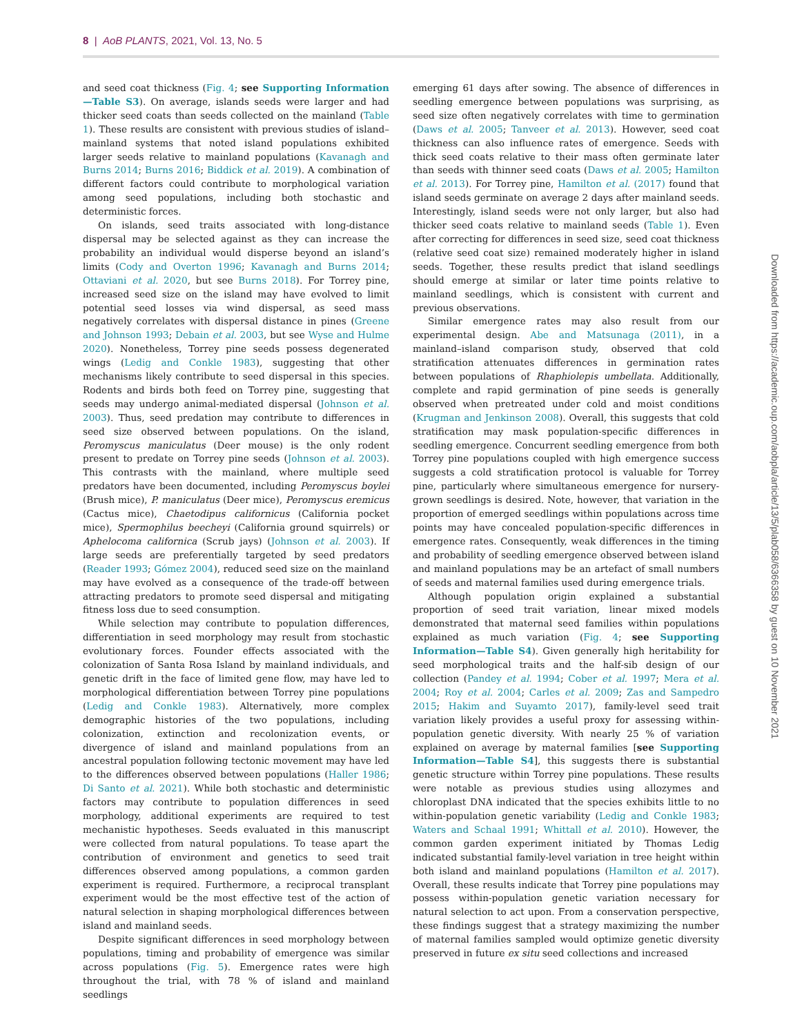8 | AoB PLANTS, 2021, Vol. 13, No. 5
and seed coat thickness (Fig. 4; see Supporting Information—Table S3). On average, islands seeds were larger and had thicker seed coats than seeds collected on the mainland (Table 1). These results are consistent with previous studies of island–mainland systems that noted island populations exhibited larger seeds relative to mainland populations (Kavanagh and Burns 2014; Burns 2016; Biddick et al. 2019). A combination of different factors could contribute to morphological variation among seed populations, including both stochastic and deterministic forces.
On islands, seed traits associated with long-distance dispersal may be selected against as they can increase the probability an individual would disperse beyond an island’s limits (Cody and Overton 1996; Kavanagh and Burns 2014; Ottaviani et al. 2020, but see Burns 2018). For Torrey pine, increased seed size on the island may have evolved to limit potential seed losses via wind dispersal, as seed mass negatively correlates with dispersal distance in pines (Greene and Johnson 1993; Debain et al. 2003, but see Wyse and Hulme 2020). Nonetheless, Torrey pine seeds possess degenerated wings (Ledig and Conkle 1983), suggesting that other mechanisms likely contribute to seed dispersal in this species. Rodents and birds both feed on Torrey pine, suggesting that seeds may undergo animal-mediated dispersal (Johnson et al. 2003). Thus, seed predation may contribute to differences in seed size observed between populations. On the island, Peromyscus maniculatus (Deer mouse) is the only rodent present to predate on Torrey pine seeds (Johnson et al. 2003). This contrasts with the mainland, where multiple seed predators have been documented, including Peromyscus boylei (Brush mice), P. maniculatus (Deer mice), Peromyscus eremicus (Cactus mice), Chaetodipus californicus (California pocket mice), Spermophilus beecheyi (California ground squirrels) or Aphelocoma californica (Scrub jays) (Johnson et al. 2003). If large seeds are preferentially targeted by seed predators (Reader 1993; Gómez 2004), reduced seed size on the mainland may have evolved as a consequence of the trade-off between attracting predators to promote seed dispersal and mitigating fitness loss due to seed consumption.
While selection may contribute to population differences, differentiation in seed morphology may result from stochastic evolutionary forces. Founder effects associated with the colonization of Santa Rosa Island by mainland individuals, and genetic drift in the face of limited gene flow, may have led to morphological differentiation between Torrey pine populations (Ledig and Conkle 1983). Alternatively, more complex demographic histories of the two populations, including colonization, extinction and recolonization events, or divergence of island and mainland populations from an ancestral population following tectonic movement may have led to the differences observed between populations (Haller 1986; Di Santo et al. 2021). While both stochastic and deterministic factors may contribute to population differences in seed morphology, additional experiments are required to test mechanistic hypotheses. Seeds evaluated in this manuscript were collected from natural populations. To tease apart the contribution of environment and genetics to seed trait differences observed among populations, a common garden experiment is required. Furthermore, a reciprocal transplant experiment would be the most effective test of the action of natural selection in shaping morphological differences between island and mainland seeds.
Despite significant differences in seed morphology between populations, timing and probability of emergence was similar across populations (Fig. 5). Emergence rates were high throughout the trial, with 78 % of island and mainland seedlings
emerging 61 days after sowing. The absence of differences in seedling emergence between populations was surprising, as seed size often negatively correlates with time to germination (Daws et al. 2005; Tanveer et al. 2013). However, seed coat thickness can also influence rates of emergence. Seeds with thick seed coats relative to their mass often germinate later than seeds with thinner seed coats (Daws et al. 2005; Hamilton et al. 2013). For Torrey pine, Hamilton et al. (2017) found that island seeds germinate on average 2 days after mainland seeds. Interestingly, island seeds were not only larger, but also had thicker seed coats relative to mainland seeds (Table 1). Even after correcting for differences in seed size, seed coat thickness (relative seed coat size) remained moderately higher in island seeds. Together, these results predict that island seedlings should emerge at similar or later time points relative to mainland seedlings, which is consistent with current and previous observations.
Similar emergence rates may also result from our experimental design. Abe and Matsunaga (2011), in a mainland–island comparison study, observed that cold stratification attenuates differences in germination rates between populations of Rhaphiolepis umbellata. Additionally, complete and rapid germination of pine seeds is generally observed when pretreated under cold and moist conditions (Krugman and Jenkinson 2008). Overall, this suggests that cold stratification may mask population-specific differences in seedling emergence. Concurrent seedling emergence from both Torrey pine populations coupled with high emergence success suggests a cold stratification protocol is valuable for Torrey pine, particularly where simultaneous emergence for nursery-grown seedlings is desired. Note, however, that variation in the proportion of emerged seedlings within populations across time points may have concealed population-specific differences in emergence rates. Consequently, weak differences in the timing and probability of seedling emergence observed between island and mainland populations may be an artefact of small numbers of seeds and maternal families used during emergence trials.
Although population origin explained a substantial proportion of seed trait variation, linear mixed models demonstrated that maternal seed families within populations explained as much variation (Fig. 4; see Supporting Information—Table S4). Given generally high heritability for seed morphological traits and the half-sib design of our collection (Pandey et al. 1994; Cober et al. 1997; Mera et al. 2004; Roy et al. 2004; Carles et al. 2009; Zas and Sampedro 2015; Hakim and Suyamto 2017), family-level seed trait variation likely provides a useful proxy for assessing within-population genetic diversity. With nearly 25 % of variation explained on average by maternal families [see Supporting Information—Table S4], this suggests there is substantial genetic structure within Torrey pine populations. These results were notable as previous studies using allozymes and chloroplast DNA indicated that the species exhibits little to no within-population genetic variability (Ledig and Conkle 1983; Waters and Schaal 1991; Whittall et al. 2010). However, the common garden experiment initiated by Thomas Ledig indicated substantial family-level variation in tree height within both island and mainland populations (Hamilton et al. 2017). Overall, these results indicate that Torrey pine populations may possess within-population genetic variation necessary for natural selection to act upon. From a conservation perspective, these findings suggest that a strategy maximizing the number of maternal families sampled would optimize genetic diversity preserved in future ex situ seed collections and increased
Downloaded from https://academic.oup.com/aobpla/article/13/5/plab058/6366358 by guest on 10 November 2021